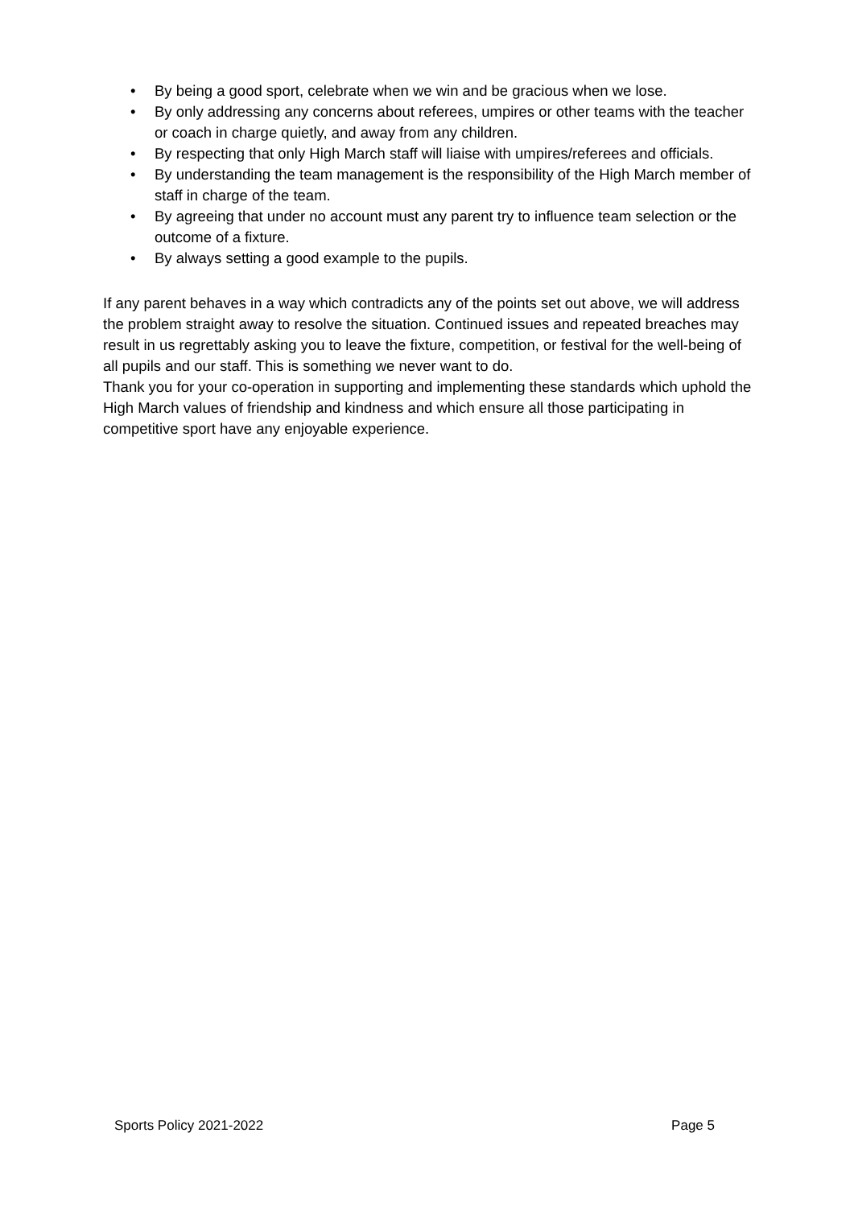• By being a good sport, celebrate when we win and be gracious when we lose.
• By only addressing any concerns about referees, umpires or other teams with the teacher or coach in charge quietly, and away from any children.
• By respecting that only High March staff will liaise with umpires/referees and officials.
• By understanding the team management is the responsibility of the High March member of staff in charge of the team.
• By agreeing that under no account must any parent try to influence team selection or the outcome of a fixture.
• By always setting a good example to the pupils.
If any parent behaves in a way which contradicts any of the points set out above, we will address the problem straight away to resolve the situation. Continued issues and repeated breaches may result in us regrettably asking you to leave the fixture, competition, or festival for the well-being of all pupils and our staff. This is something we never want to do.
Thank you for your co-operation in supporting and implementing these standards which uphold the High March values of friendship and kindness and which ensure all those participating in competitive sport have any enjoyable experience.
Sports Policy 2021-2022 Page 5